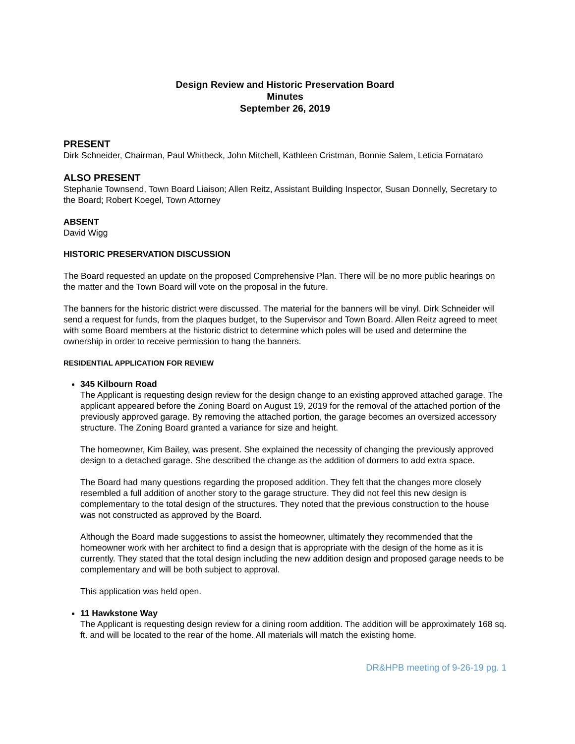Design Review and Historic Preservation Board
Minutes
September 26, 2019
PRESENT
Dirk Schneider, Chairman, Paul Whitbeck, John Mitchell, Kathleen Cristman, Bonnie Salem, Leticia Fornataro
ALSO PRESENT
Stephanie Townsend, Town Board Liaison; Allen Reitz, Assistant Building Inspector, Susan Donnelly, Secretary to the Board; Robert Koegel, Town Attorney
ABSENT
David Wigg
HISTORIC PRESERVATION DISCUSSION
The Board requested an update on the proposed Comprehensive Plan. There will be no more public hearings on the matter and the Town Board will vote on the proposal in the future.
The banners for the historic district were discussed. The material for the banners will be vinyl. Dirk Schneider will send a request for funds, from the plaques budget, to the Supervisor and Town Board. Allen Reitz agreed to meet with some Board members at the historic district to determine which poles will be used and determine the ownership in order to receive permission to hang the banners.
RESIDENTIAL APPLICATION FOR REVIEW
345 Kilbourn Road
The Applicant is requesting design review for the design change to an existing approved attached garage. The applicant appeared before the Zoning Board on August 19, 2019 for the removal of the attached portion of the previously approved garage. By removing the attached portion, the garage becomes an oversized accessory structure. The Zoning Board granted a variance for size and height.
The homeowner, Kim Bailey, was present. She explained the necessity of changing the previously approved design to a detached garage. She described the change as the addition of dormers to add extra space.
The Board had many questions regarding the proposed addition. They felt that the changes more closely resembled a full addition of another story to the garage structure. They did not feel this new design is complementary to the total design of the structures. They noted that the previous construction to the house was not constructed as approved by the Board.
Although the Board made suggestions to assist the homeowner, ultimately they recommended that the homeowner work with her architect to find a design that is appropriate with the design of the home as it is currently. They stated that the total design including the new addition design and proposed garage needs to be complementary and will be both subject to approval.
This application was held open.
11 Hawkstone Way
The Applicant is requesting design review for a dining room addition. The addition will be approximately 168 sq. ft. and will be located to the rear of the home. All materials will match the existing home.
DR&HPB meeting of 9-26-19 pg. 1